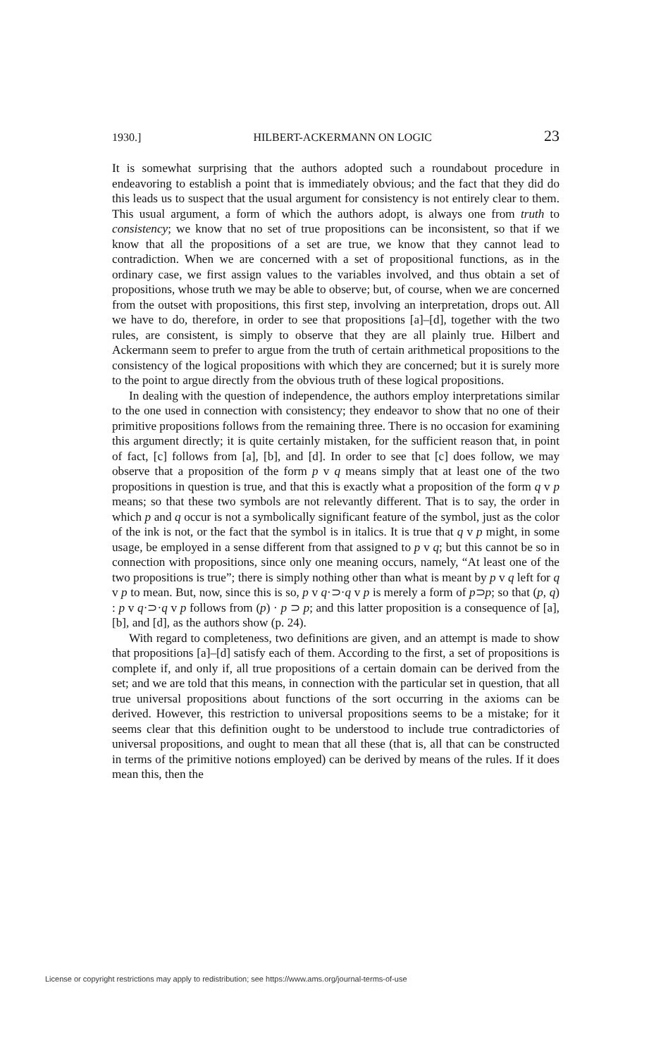1930.] HILBERT-ACKERMANN ON LOGIC 23
It is somewhat surprising that the authors adopted such a roundabout procedure in endeavoring to establish a point that is immediately obvious; and the fact that they did do this leads us to suspect that the usual argument for consistency is not entirely clear to them. This usual argument, a form of which the authors adopt, is always one from truth to consistency; we know that no set of true propositions can be inconsistent, so that if we know that all the propositions of a set are true, we know that they cannot lead to contradiction. When we are concerned with a set of propositional functions, as in the ordinary case, we first assign values to the variables involved, and thus obtain a set of propositions, whose truth we may be able to observe; but, of course, when we are concerned from the outset with propositions, this first step, involving an interpretation, drops out. All we have to do, therefore, in order to see that propositions [a]–[d], together with the two rules, are consistent, is simply to observe that they are all plainly true. Hilbert and Ackermann seem to prefer to argue from the truth of certain arithmetical propositions to the consistency of the logical propositions with which they are concerned; but it is surely more to the point to argue directly from the obvious truth of these logical propositions.
In dealing with the question of independence, the authors employ interpretations similar to the one used in connection with consistency; they endeavor to show that no one of their primitive propositions follows from the remaining three. There is no occasion for examining this argument directly; it is quite certainly mistaken, for the sufficient reason that, in point of fact, [c] follows from [a], [b], and [d]. In order to see that [c] does follow, we may observe that a proposition of the form p v q means simply that at least one of the two propositions in question is true, and that this is exactly what a proposition of the form q v p means; so that these two symbols are not relevantly different. That is to say, the order in which p and q occur is not a symbolically significant feature of the symbol, just as the color of the ink is not, or the fact that the symbol is in italics. It is true that q v p might, in some usage, be employed in a sense different from that assigned to p v q; but this cannot be so in connection with propositions, since only one meaning occurs, namely, “At least one of the two propositions is true”; there is simply nothing other than what is meant by p v q left for q v p to mean. But, now, since this is so, p v q·⊃·q v p is merely a form of p⊃p; so that (p, q) : p v q·⊃·q v p follows from (p) · p ⊃ p; and this latter proposition is a consequence of [a], [b], and [d], as the authors show (p. 24).
With regard to completeness, two definitions are given, and an attempt is made to show that propositions [a]–[d] satisfy each of them. According to the first, a set of propositions is complete if, and only if, all true propositions of a certain domain can be derived from the set; and we are told that this means, in connection with the particular set in question, that all true universal propositions about functions of the sort occurring in the axioms can be derived. However, this restriction to universal propositions seems to be a mistake; for it seems clear that this definition ought to be understood to include true contradictories of universal propositions, and ought to mean that all these (that is, all that can be constructed in terms of the primitive notions employed) can be derived by means of the rules. If it does mean this, then the
License or copyright restrictions may apply to redistribution; see https://www.ams.org/journal-terms-of-use